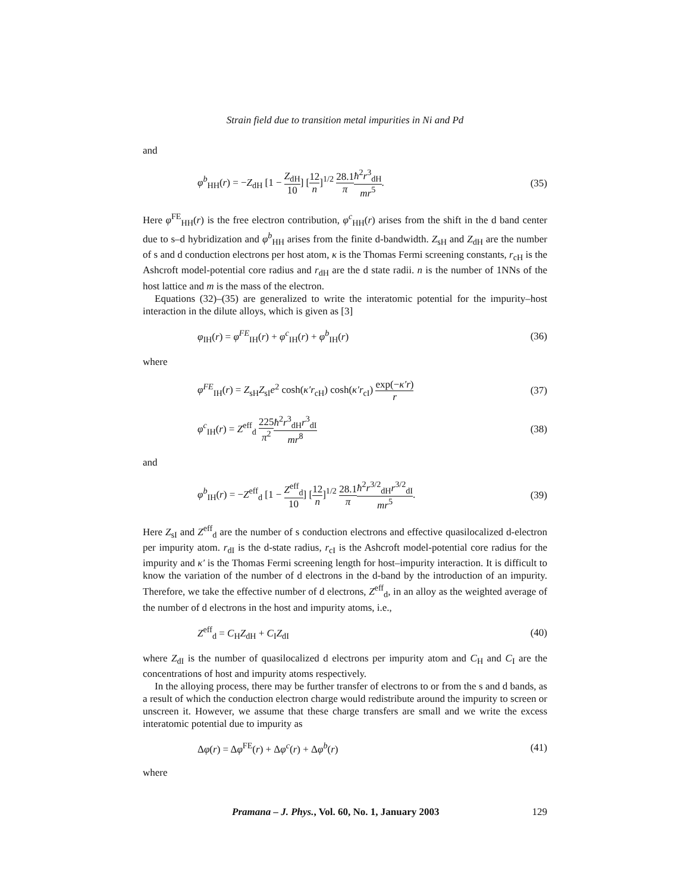Strain field due to transition metal impurities in Ni and Pd
and
φ<sup>b</sup><sub>HH</sub>(r) = −Z<sub>dH</sub> [1 − Z<sub>dH</sub> 10] [12 n]<sup>1/2</sup> 28.1 π ħ<sup>2</sup>r<sup>3</sup><sub>dH</sub> mr<sup>5</sup>.
(35)
Here φ<sup>FE</sup><sub>HH</sub>(r) is the free electron contribution, φ<sup>c</sup><sub>HH</sub>(r) arises from the shift in the d band center due to s–d hybridization and φ<sup>b</sup><sub>HH</sub> arises from the finite d-bandwidth. Z<sub>sH</sub> and Z<sub>dH</sub> are the number of s and d conduction electrons per host atom, κ is the Thomas Fermi screening constants, r<sub>cH</sub> is the Ashcroft model-potential core radius and r<sub>dH</sub> are the d state radii. n is the number of 1NNs of the host lattice and m is the mass of the electron.
Equations (32)–(35) are generalized to write the interatomic potential for the impurity–host interaction in the dilute alloys, which is given as [3]
φ<sub>IH</sub>(r) = φ<sup>FE</sup><sub>IH</sub>(r) + φ<sup>c</sup><sub>IH</sub>(r) + φ<sup>b</sup><sub>IH</sub>(r)
(36)
where
φ<sup>FE</sup><sub>IH</sub>(r) = Z<sub>sH</sub>Z<sub>sI</sub>e<sup>2</sup> cosh(κ′r<sub>cH</sub>) cosh(κ′r<sub>cI</sub>) exp(−κ′r) r
(37)
φ<sup>c</sup><sub>IH</sub>(r) = Z<sup>eff</sup><sub>d</sub> 225 π<sup>2</sup> ħ<sup>2</sup>r<sup>3</sup><sub>dH</sub>r<sup>3</sup><sub>dI</sub> mr<sup>8</sup>
(38)
and
φ<sup>b</sup><sub>IH</sub>(r) = −Z<sup>eff</sup><sub>d</sub> [1 − Z<sup>eff</sup><sub>d</sub> 10] [12 n]<sup>1/2</sup> 28.1 π ħ<sup>2</sup>r<sup>3/2</sup><sub>dH</sub>r<sup>3/2</sup><sub>dI</sub> mr<sup>5</sup>.
(39)
Here Z<sub>sI</sub> and Z<sup>eff</sup><sub>d</sub> are the number of s conduction electrons and effective quasilocalized d-electron per impurity atom. r<sub>dI</sub> is the d-state radius, r<sub>cI</sub> is the Ashcroft model-potential core radius for the impurity and κ′ is the Thomas Fermi screening length for host–impurity interaction. It is difficult to know the variation of the number of d electrons in the d-band by the introduction of an impurity. Therefore, we take the effective number of d electrons, Z<sup>eff</sup><sub>d</sub>, in an alloy as the weighted average of the number of d electrons in the host and impurity atoms, i.e.,
Z<sup>eff</sup><sub>d</sub> = C<sub>H</sub>Z<sub>dH</sub> + C<sub>I</sub>Z<sub>dI</sub> (40)
where Z<sub>dI</sub> is the number of quasilocalized d electrons per impurity atom and C<sub>H</sub> and C<sub>I</sub> are the concentrations of host and impurity atoms respectively.
In the alloying process, there may be further transfer of electrons to or from the s and d bands, as a result of which the conduction electron charge would redistribute around the impurity to screen or unscreen it. However, we assume that these charge transfers are small and we write the excess interatomic potential due to impurity as
Δφ(r) = Δφ<sup>FE</sup>(r) + Δφ<sup>c</sup>(r) + Δφ<sup>b</sup>(r)
(41)
where
Pramana – J. Phys., Vol. 60, No. 1, January 2003 129